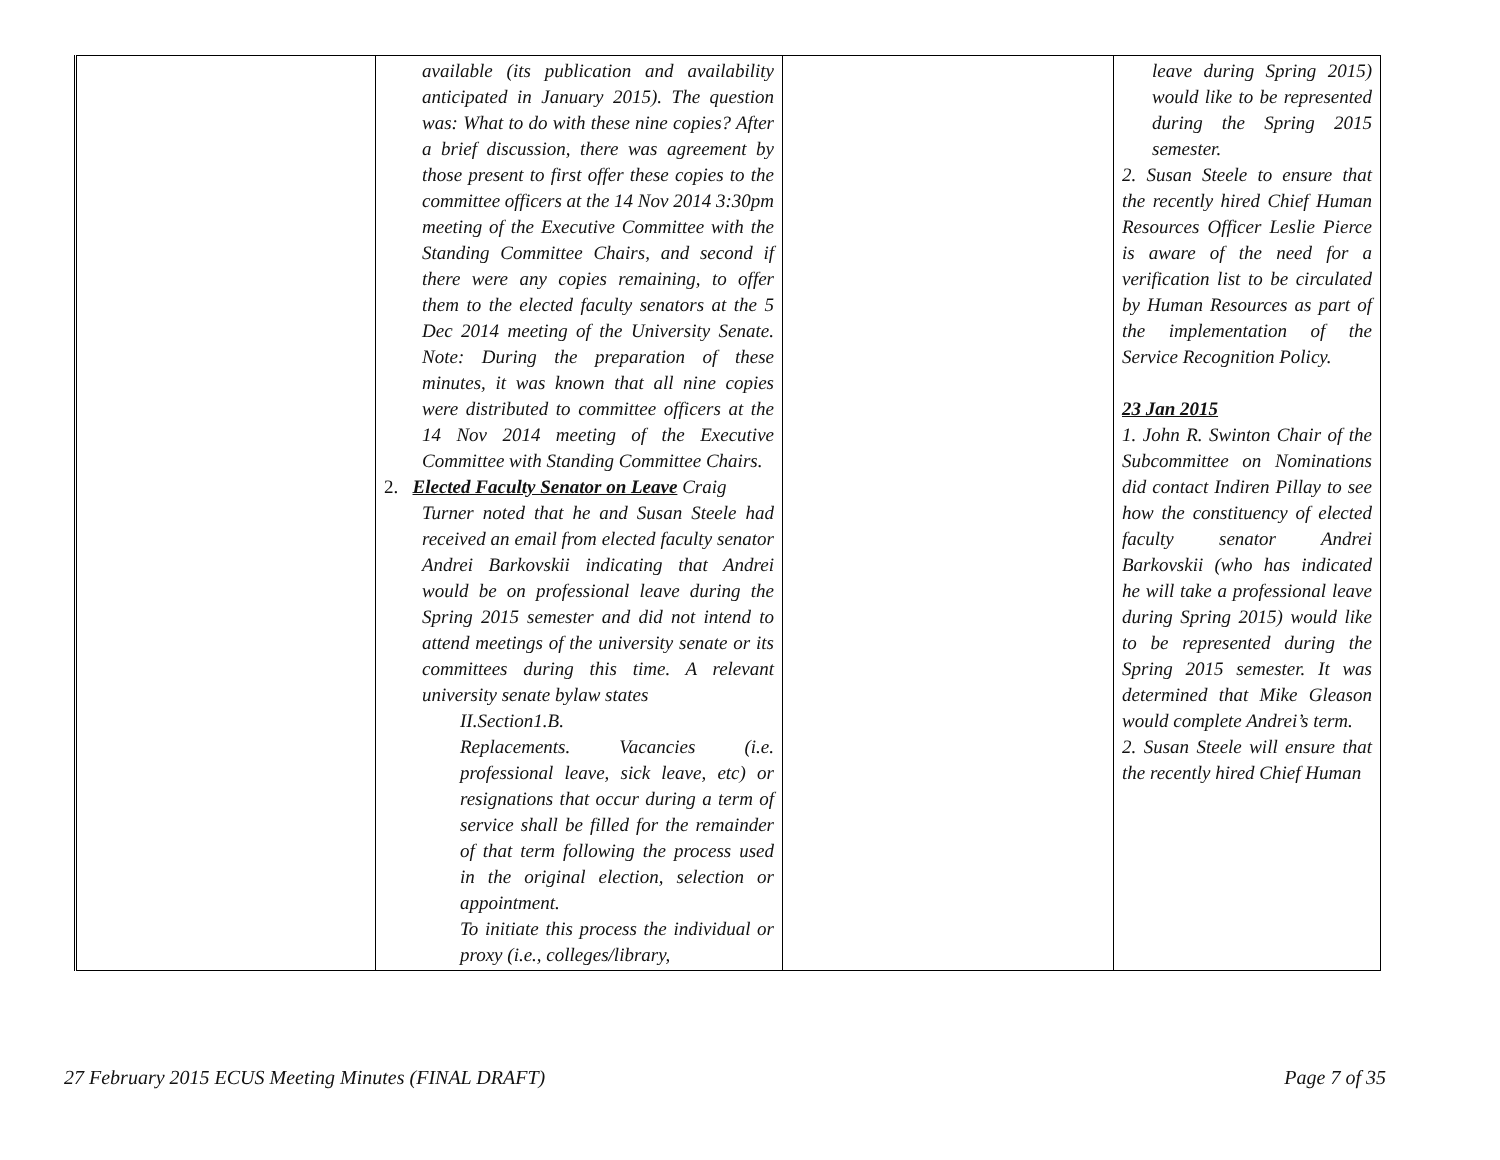| | available (its publication and availability anticipated in January 2015). The question was: What to do with these nine copies? After a brief discussion, there was agreement by those present to first offer these copies to the committee officers at the 14 Nov 2014 3:30pm meeting of the Executive Committee with the Standing Committee Chairs, and second if there were any copies remaining, to offer them to the elected faculty senators at the 5 Dec 2014 meeting of the University Senate. Note: During the preparation of these minutes, it was known that all nine copies were distributed to committee officers at the 14 Nov 2014 meeting of the Executive Committee with Standing Committee Chairs. 2. Elected Faculty Senator on Leave Craig Turner noted that he and Susan Steele had received an email from elected faculty senator Andrei Barkovskii indicating that Andrei would be on professional leave during the Spring 2015 semester and did not intend to attend meetings of the university senate or its committees during this time. A relevant university senate bylaw states II.Section1.B. Replacements. Vacancies (i.e. professional leave, sick leave, etc) or resignations that occur during a term of service shall be filled for the remainder of that term following the process used in the original election, selection or appointment. To initiate this process the individual or proxy (i.e., colleges/library, | | leave during Spring 2015) would like to be represented during the Spring 2015 semester. 2. Susan Steele to ensure that the recently hired Chief Human Resources Officer Leslie Pierce is aware of the need for a verification list to be circulated by Human Resources as part of the implementation of the Service Recognition Policy. 23 Jan 2015 1. John R. Swinton Chair of the Subcommittee on Nominations did contact Indiren Pillay to see how the constituency of elected faculty senator Andrei Barkovskii (who has indicated he will take a professional leave during Spring 2015) would like to be represented during the Spring 2015 semester. It was determined that Mike Gleason would complete Andrei’s term. 2. Susan Steele will ensure that the recently hired Chief Human |
27 February 2015 ECUS Meeting Minutes (FINAL DRAFT) Page 7 of 35